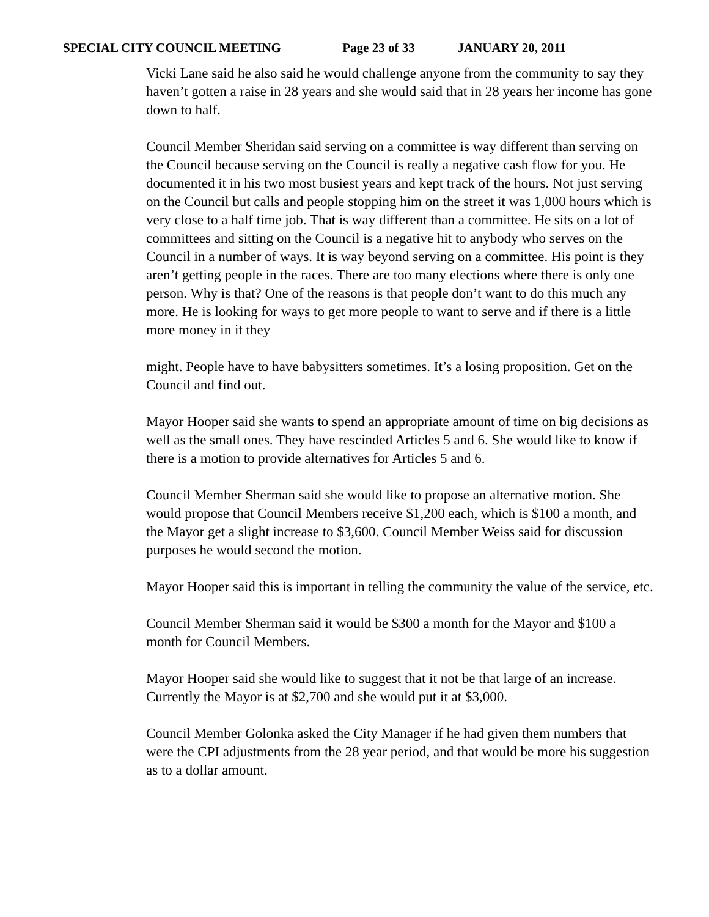SPECIAL CITY COUNCIL MEETING Page 23 of 33 JANUARY 20, 2011
Vicki Lane said he also said he would challenge anyone from the community to say they haven’t gotten a raise in 28 years and she would said that in 28 years her income has gone down to half.
Council Member Sheridan said serving on a committee is way different than serving on the Council because serving on the Council is really a negative cash flow for you. He documented it in his two most busiest years and kept track of the hours. Not just serving on the Council but calls and people stopping him on the street it was 1,000 hours which is very close to a half time job. That is way different than a committee. He sits on a lot of committees and sitting on the Council is a negative hit to anybody who serves on the Council in a number of ways. It is way beyond serving on a committee. His point is they aren’t getting people in the races. There are too many elections where there is only one person. Why is that? One of the reasons is that people don’t want to do this much any more. He is looking for ways to get more people to want to serve and if there is a little more money in it they
might. People have to have babysitters sometimes. It’s a losing proposition. Get on the Council and find out.
Mayor Hooper said she wants to spend an appropriate amount of time on big decisions as well as the small ones. They have rescinded Articles 5 and 6. She would like to know if there is a motion to provide alternatives for Articles 5 and 6.
Council Member Sherman said she would like to propose an alternative motion. She would propose that Council Members receive $1,200 each, which is $100 a month, and the Mayor get a slight increase to $3,600. Council Member Weiss said for discussion purposes he would second the motion.
Mayor Hooper said this is important in telling the community the value of the service, etc.
Council Member Sherman said it would be $300 a month for the Mayor and $100 a month for Council Members.
Mayor Hooper said she would like to suggest that it not be that large of an increase. Currently the Mayor is at $2,700 and she would put it at $3,000.
Council Member Golonka asked the City Manager if he had given them numbers that were the CPI adjustments from the 28 year period, and that would be more his suggestion as to a dollar amount.